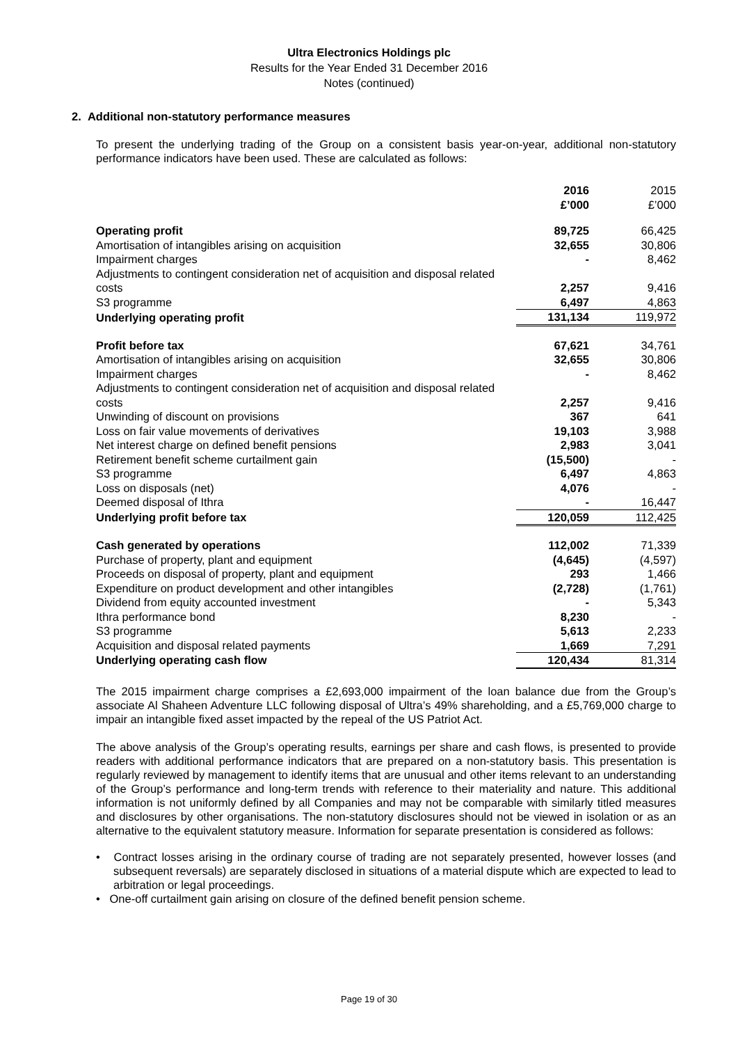Ultra Electronics Holdings plc
Results for the Year Ended 31 December 2016
Notes (continued)
2. Additional non-statutory performance measures
To present the underlying trading of the Group on a consistent basis year-on-year, additional non-statutory performance indicators have been used. These are calculated as follows:
| | 2016 £’000 | 2015 £’000 |
| Operating profit | 89,725 | 66,425 |
| Amortisation of intangibles arising on acquisition | 32,655 | 30,806 |
| Impairment charges | - | 8,462 |
| Adjustments to contingent consideration net of acquisition and disposal related costs | 2,257 | 9,416 |
| S3 programme | 6,497 | 4,863 |
| Underlying operating profit | 131,134 | 119,972 |
| Profit before tax | 67,621 | 34,761 |
| Amortisation of intangibles arising on acquisition | 32,655 | 30,806 |
| Impairment charges | - | 8,462 |
| Adjustments to contingent consideration net of acquisition and disposal related costs | 2,257 | 9,416 |
| Unwinding of discount on provisions | 367 | 641 |
| Loss on fair value movements of derivatives | 19,103 | 3,988 |
| Net interest charge on defined benefit pensions | 2,983 | 3,041 |
| Retirement benefit scheme curtailment gain | (15,500) | - |
| S3 programme | 6,497 | 4,863 |
| Loss on disposals (net) | 4,076 | - |
| Deemed disposal of Ithra | - | 16,447 |
| Underlying profit before tax | 120,059 | 112,425 |
| Cash generated by operations | 112,002 | 71,339 |
| Purchase of property, plant and equipment | (4,645) | (4,597) |
| Proceeds on disposal of property, plant and equipment | 293 | 1,466 |
| Expenditure on product development and other intangibles | (2,728) | (1,761) |
| Dividend from equity accounted investment | - | 5,343 |
| Ithra performance bond | 8,230 | - |
| S3 programme | 5,613 | 2,233 |
| Acquisition and disposal related payments | 1,669 | 7,291 |
| Underlying operating cash flow | 120,434 | 81,314 |
The 2015 impairment charge comprises a £2,693,000 impairment of the loan balance due from the Group’s associate Al Shaheen Adventure LLC following disposal of Ultra’s 49% shareholding, and a £5,769,000 charge to impair an intangible fixed asset impacted by the repeal of the US Patriot Act.
The above analysis of the Group’s operating results, earnings per share and cash flows, is presented to provide readers with additional performance indicators that are prepared on a non-statutory basis. This presentation is regularly reviewed by management to identify items that are unusual and other items relevant to an understanding of the Group’s performance and long-term trends with reference to their materiality and nature. This additional information is not uniformly defined by all Companies and may not be comparable with similarly titled measures and disclosures by other organisations. The non-statutory disclosures should not be viewed in isolation or as an alternative to the equivalent statutory measure. Information for separate presentation is considered as follows:
• Contract losses arising in the ordinary course of trading are not separately presented, however losses (and subsequent reversals) are separately disclosed in situations of a material dispute which are expected to lead to arbitration or legal proceedings.
• One-off curtailment gain arising on closure of the defined benefit pension scheme.
Page 19 of 30